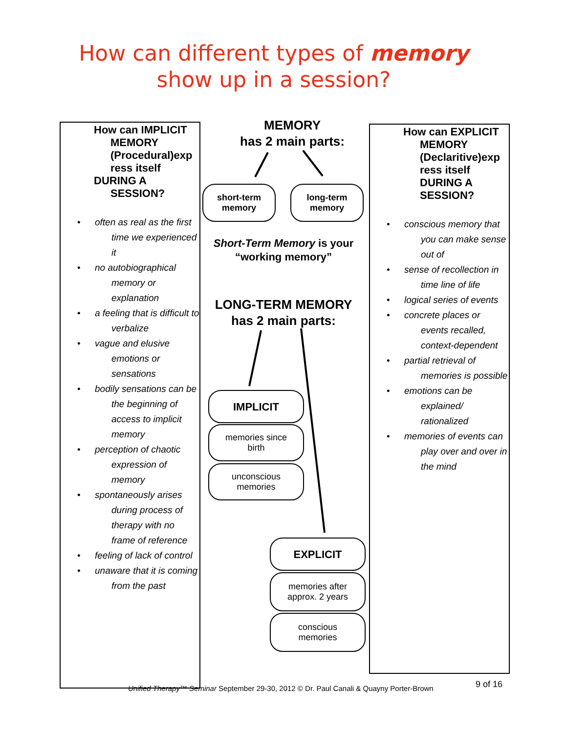How can different types of memory
show up in a session?
How can IMPLICIT
MEMORY (Procedural)exp ress itself
DURING A
SESSION?
• often as real as the first time we experienced it
• no autobiographical memory or explanation
• a feeling that is difficult to verbalize
• vague and elusive emotions or sensations
• bodily sensations can be the beginning of access to implicit memory
• perception of chaotic expression of memory
• spontaneously arises during process of therapy with no frame of reference
• feeling of lack of control
• unaware that it is coming from the past
How can EXPLICIT
MEMORY (Declaritive)exp ress itself DURING A SESSION?
• conscious memory that you can make sense out of
• sense of recollection in time line of life
• logical series of events
• concrete places or events recalled, context-dependent
• partial retrieval of memories is possible
• emotions can be explained/ rationalized
• memories of events can play over and over in the mind
MEMORY
has 2 main parts:
short-term
memory
long-term
memory
Short-Term Memory is your “working memory”
LONG-TERM MEMORY
has 2 main parts:
IMPLICIT
memories since
birth
unconscious
memories
EXPLICIT
memories after
approx. 2 years
conscious
memories
Unified Therapy™ Seminar September 29-30, 2012 © Dr. Paul Canali & Quayny Porter-Brown
9 of 16